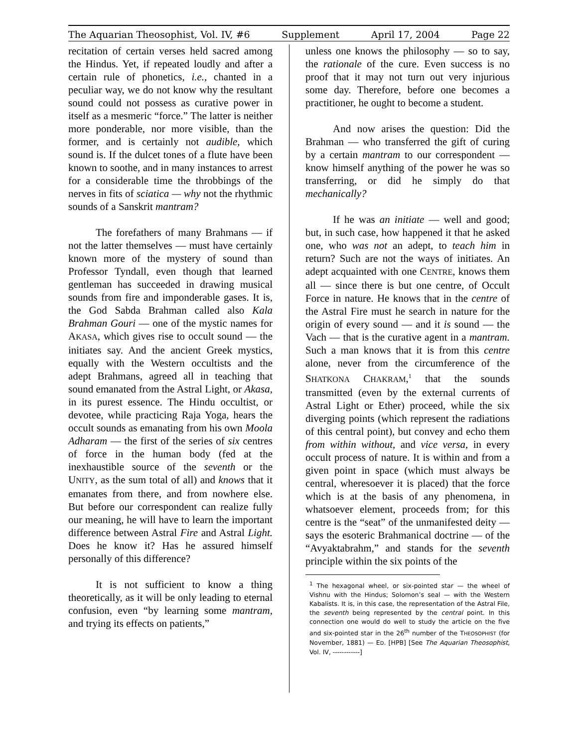The Aquarian Theosophist, Vol. IV, #6 Supplement April 17, 2004 Page 22
recitation of certain verses held sacred among the Hindus. Yet, if repeated loudly and after a certain rule of phonetics, i.e., chanted in a peculiar way, we do not know why the resultant sound could not possess as curative power in itself as a mesmeric “force.” The latter is neither more ponderable, nor more visible, than the former, and is certainly not audible, which sound is. If the dulcet tones of a flute have been known to soothe, and in many instances to arrest for a considerable time the throbbings of the nerves in fits of sciatica — why not the rhythmic sounds of a Sanskrit mantram?
The forefathers of many Brahmans — if not the latter themselves — must have certainly known more of the mystery of sound than Professor Tyndall, even though that learned gentleman has succeeded in drawing musical sounds from fire and imponderable gases. It is, the God Sabda Brahman called also Kala Brahman Gouri — one of the mystic names for AKASA, which gives rise to occult sound — the initiates say. And the ancient Greek mystics, equally with the Western occultists and the adept Brahmans, agreed all in teaching that sound emanated from the Astral Light, or Akasa, in its purest essence. The Hindu occultist, or devotee, while practicing Raja Yoga, hears the occult sounds as emanating from his own Moola Adharam — the first of the series of six centres of force in the human body (fed at the inexhaustible source of the seventh or the UNITY, as the sum total of all) and knows that it emanates from there, and from nowhere else. But before our correspondent can realize fully our meaning, he will have to learn the important difference between Astral Fire and Astral Light. Does he know it? Has he assured himself personally of this difference?
It is not sufficient to know a thing theoretically, as it will be only leading to eternal confusion, even “by learning some mantram, and trying its effects on patients,”
unless one knows the philosophy — so to say, the rationale of the cure. Even success is no proof that it may not turn out very injurious some day. Therefore, before one becomes a practitioner, he ought to become a student.
And now arises the question: Did the Brahman — who transferred the gift of curing by a certain mantram to our correspondent — know himself anything of the power he was so transferring, or did he simply do that mechanically?
If he was an initiate — well and good; but, in such case, how happened it that he asked one, who was not an adept, to teach him in return? Such are not the ways of initiates. An adept acquainted with one CENTRE, knows them all — since there is but one centre, of Occult Force in nature. He knows that in the centre of the Astral Fire must he search in nature for the origin of every sound — and it is sound — the Vach — that is the curative agent in a mantram. Such a man knows that it is from this centre alone, never from the circumference of the SHATKONA CHAKRAM,<sup>1</sup> that the sounds transmitted (even by the external currents of Astral Light or Ether) proceed, while the six diverging points (which represent the radiations of this central point), but convey and echo them from within without, and vice versa, in every occult process of nature. It is within and from a given point in space (which must always be central, wheresoever it is placed) that the force which is at the basis of any phenomena, in whatsoever element, proceeds from; for this centre is the “seat” of the unmanifested deity — says the esoteric Brahmanical doctrine — of the “Avyaktabrahm,” and stands for the seventh principle within the six points of the
<sup>1</sup> The hexagonal wheel, or six-pointed star — the wheel of Vishnu with the Hindus; Solomon’s seal — with the Western Kabalists. It is, in this case, the representation of the Astral File, the seventh being represented by the central point. In this connection one would do well to study the article on the five and six-pointed star in the 26<sup>th</sup> number of the THEOSOPHIST (for November, 1881) — ED. [HPB] [See The Aquarian Theosophist, Vol. IV, ------------]